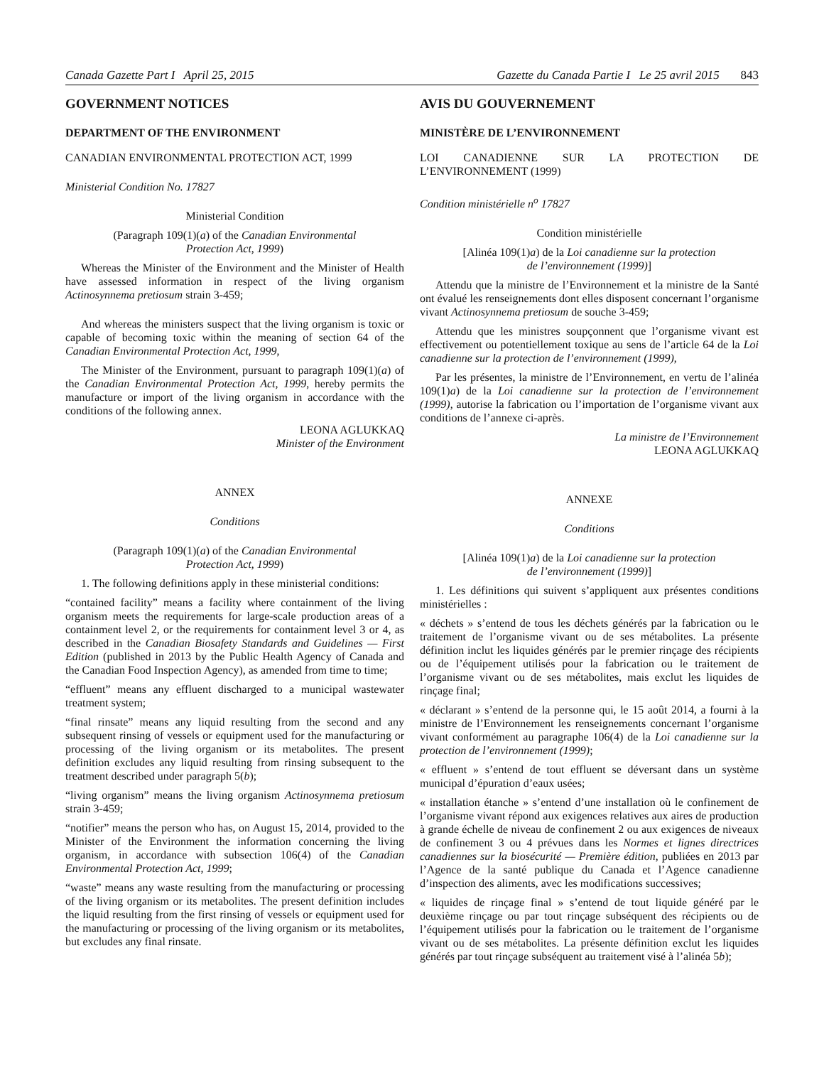Canada Gazette Part I April 25, 2015 Gazette du Canada Partie I Le 25 avril 2015 843
GOVERNMENT NOTICES
DEPARTMENT OF THE ENVIRONMENT
CANADIAN ENVIRONMENTAL PROTECTION ACT, 1999
Ministerial Condition No. 17827
Ministerial Condition
(Paragraph 109(1)(a) of the Canadian Environmental
Protection Act, 1999)
Whereas the Minister of the Environment and the Minister of Health have assessed information in respect of the living organism Actinosynnema pretiosum strain 3-459;
And whereas the ministers suspect that the living organism is toxic or capable of becoming toxic within the meaning of section 64 of the Canadian Environmental Protection Act, 1999,
The Minister of the Environment, pursuant to paragraph 109(1)(a) of the Canadian Environmental Protection Act, 1999, hereby permits the manufacture or import of the living organism in accordance with the conditions of the following annex.
LEONA AGLUKKAQ
Minister of the Environment
ANNEX
Conditions
(Paragraph 109(1)(a) of the Canadian Environmental
Protection Act, 1999)
1. The following definitions apply in these ministerial conditions:
“contained facility” means a facility where containment of the living organism meets the requirements for large-scale production areas of a containment level 2, or the requirements for containment level 3 or 4, as described in the Canadian Biosafety Standards and Guidelines — First Edition (published in 2013 by the Public Health Agency of Canada and the Canadian Food Inspection Agency), as amended from time to time;
“effluent” means any effluent discharged to a municipal wastewater treatment system;
“final rinsate” means any liquid resulting from the second and any subsequent rinsing of vessels or equipment used for the manufacturing or processing of the living organism or its metabolites. The present definition excludes any liquid resulting from rinsing subsequent to the treatment described under paragraph 5(b);
“living organism” means the living organism Actinosynnema pretiosum strain 3-459;
“notifier” means the person who has, on August 15, 2014, provided to the Minister of the Environment the information concerning the living organism, in accordance with subsection 106(4) of the Canadian Environmental Protection Act, 1999;
“waste” means any waste resulting from the manufacturing or processing of the living organism or its metabolites. The present definition includes the liquid resulting from the first rinsing of vessels or equipment used for the manufacturing or processing of the living organism or its metabolites, but excludes any final rinsate.
AVIS DU GOUVERNEMENT
MINISTÈRE DE L’ENVIRONNEMENT
LOI CANADIENNE SUR LA PROTECTION DE L’ENVIRONNEMENT (1999)
Condition ministérielle n<sup>o</sup> 17827
Condition ministérielle
[Alinéa 109(1)a) de la Loi canadienne sur la protection
de l’environnement (1999)]
Attendu que la ministre de l’Environnement et la ministre de la Santé ont évalué les renseignements dont elles disposent concernant l’organisme vivant Actinosynnema pretiosum de souche 3-459;
Attendu que les ministres soupçonnent que l’organisme vivant est effectivement ou potentiellement toxique au sens de l’article 64 de la Loi canadienne sur la protection de l’environnement (1999),
Par les présentes, la ministre de l’Environnement, en vertu de l’alinéa 109(1)a) de la Loi canadienne sur la protection de l’environnement (1999), autorise la fabrication ou l’importation de l’organisme vivant aux conditions de l’annexe ci-après.
La ministre de l’Environnement
LEONA AGLUKKAQ
ANNEXE
Conditions
[Alinéa 109(1)a) de la Loi canadienne sur la protection
de l’environnement (1999)]
1. Les définitions qui suivent s’appliquent aux présentes conditions ministérielles :
« déchets » s’entend de tous les déchets générés par la fabrication ou le traitement de l’organisme vivant ou de ses métabolites. La présente définition inclut les liquides générés par le premier rinçage des récipients ou de l’équipement utilisés pour la fabrication ou le traitement de l’organisme vivant ou de ses métabolites, mais exclut les liquides de rinçage final;
« déclarant » s’entend de la personne qui, le 15 août 2014, a fourni à la ministre de l’Environnement les renseignements concernant l’organisme vivant conformément au paragraphe 106(4) de la Loi canadienne sur la protection de l’environnement (1999);
« effluent » s’entend de tout effluent se déversant dans un système municipal d’épuration d’eaux usées;
« installation étanche » s’entend d’une installation où le confinement de l’organisme vivant répond aux exigences relatives aux aires de production à grande échelle de niveau de confinement 2 ou aux exigences de niveaux de confinement 3 ou 4 prévues dans les Normes et lignes directrices canadiennes sur la biosécurité — Première édition, publiées en 2013 par l’Agence de la santé publique du Canada et l’Agence canadienne d’inspection des aliments, avec les modifications successives;
« liquides de rinçage final » s’entend de tout liquide généré par le deuxième rinçage ou par tout rinçage subséquent des récipients ou de l’équipement utilisés pour la fabrication ou le traitement de l’organisme vivant ou de ses métabolites. La présente définition exclut les liquides générés par tout rinçage subséquent au traitement visé à l’alinéa 5b);